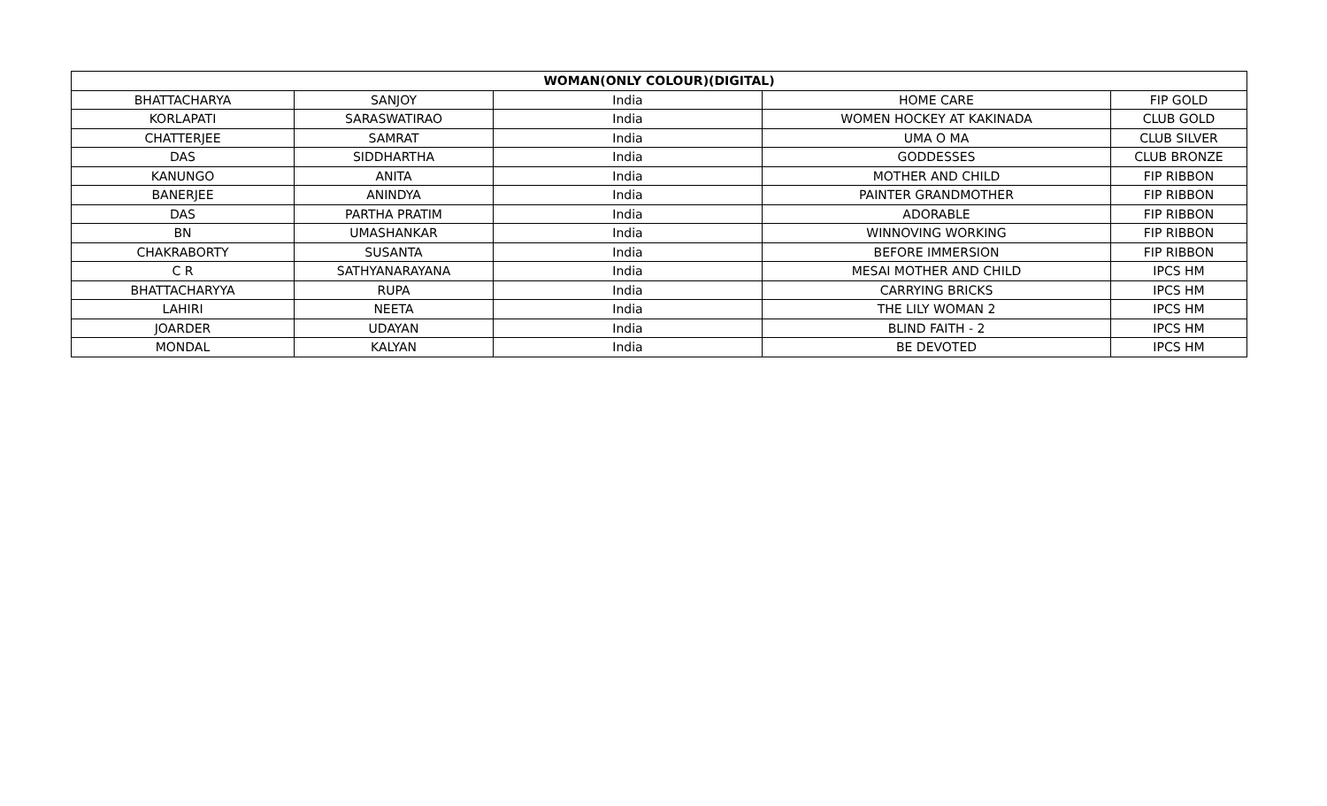| WOMAN(ONLY COLOUR)(DIGITAL) | | | | |
| --- | --- | --- | --- | --- |
| BHATTACHARYA | SANJOY | India | HOME CARE | FIP GOLD |
| KORLAPATI | SARASWATIRAO | India | WOMEN HOCKEY AT KAKINADA | CLUB GOLD |
| CHATTERJEE | SAMRAT | India | UMA O MA | CLUB SILVER |
| DAS | SIDDHARTHA | India | GODDESSES | CLUB BRONZE |
| KANUNGO | ANITA | India | MOTHER AND CHILD | FIP RIBBON |
| BANERJEE | ANINDYA | India | PAINTER GRANDMOTHER | FIP RIBBON |
| DAS | PARTHA PRATIM | India | ADORABLE | FIP RIBBON |
| BN | UMASHANKAR | India | WINNOVING WORKING | FIP RIBBON |
| CHAKRABORTY | SUSANTA | India | BEFORE IMMERSION | FIP RIBBON |
| C R | SATHYANARAYANA | India | MESAI MOTHER AND CHILD | IPCS HM |
| BHATTACHARYYA | RUPA | India | CARRYING BRICKS | IPCS HM |
| LAHIRI | NEETA | India | THE LILY WOMAN 2 | IPCS HM |
| JOARDER | UDAYAN | India | BLIND FAITH - 2 | IPCS HM |
| MONDAL | KALYAN | India | BE DEVOTED | IPCS HM |